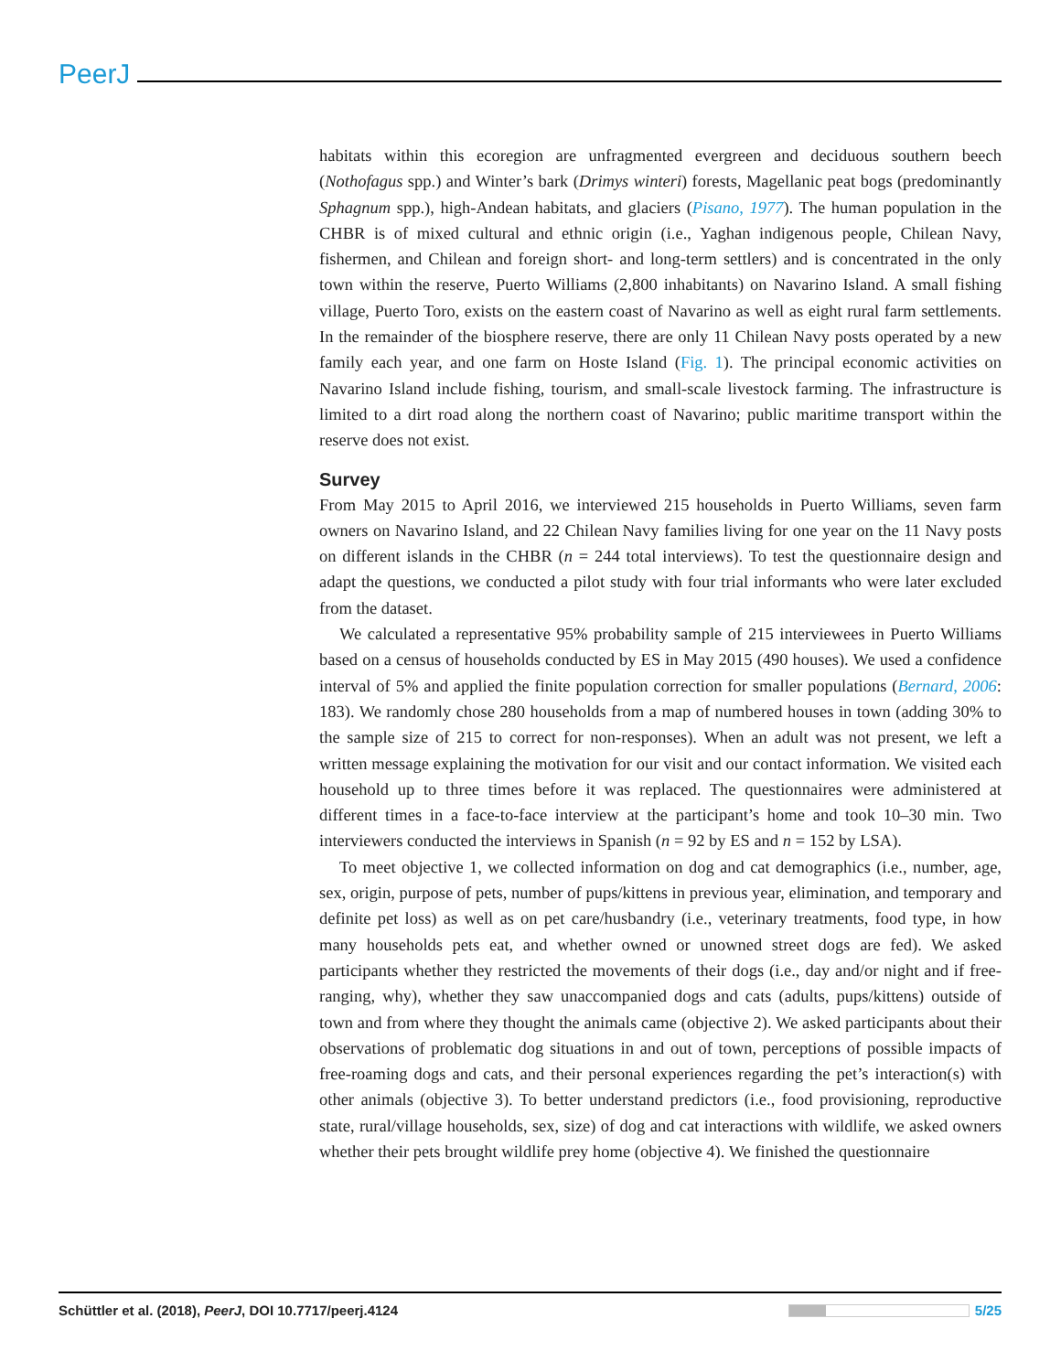PeerJ
habitats within this ecoregion are unfragmented evergreen and deciduous southern beech (Nothofagus spp.) and Winter’s bark (Drimys winteri) forests, Magellanic peat bogs (predominantly Sphagnum spp.), high-Andean habitats, and glaciers (Pisano, 1977). The human population in the CHBR is of mixed cultural and ethnic origin (i.e., Yaghan indigenous people, Chilean Navy, fishermen, and Chilean and foreign short- and long-term settlers) and is concentrated in the only town within the reserve, Puerto Williams (2,800 inhabitants) on Navarino Island. A small fishing village, Puerto Toro, exists on the eastern coast of Navarino as well as eight rural farm settlements. In the remainder of the biosphere reserve, there are only 11 Chilean Navy posts operated by a new family each year, and one farm on Hoste Island (Fig. 1). The principal economic activities on Navarino Island include fishing, tourism, and small-scale livestock farming. The infrastructure is limited to a dirt road along the northern coast of Navarino; public maritime transport within the reserve does not exist.
Survey
From May 2015 to April 2016, we interviewed 215 households in Puerto Williams, seven farm owners on Navarino Island, and 22 Chilean Navy families living for one year on the 11 Navy posts on different islands in the CHBR (n = 244 total interviews). To test the questionnaire design and adapt the questions, we conducted a pilot study with four trial informants who were later excluded from the dataset.
We calculated a representative 95% probability sample of 215 interviewees in Puerto Williams based on a census of households conducted by ES in May 2015 (490 houses). We used a confidence interval of 5% and applied the finite population correction for smaller populations (Bernard, 2006: 183). We randomly chose 280 households from a map of numbered houses in town (adding 30% to the sample size of 215 to correct for non-responses). When an adult was not present, we left a written message explaining the motivation for our visit and our contact information. We visited each household up to three times before it was replaced. The questionnaires were administered at different times in a face-to-face interview at the participant’s home and took 10–30 min. Two interviewers conducted the interviews in Spanish (n = 92 by ES and n = 152 by LSA).
To meet objective 1, we collected information on dog and cat demographics (i.e., number, age, sex, origin, purpose of pets, number of pups/kittens in previous year, elimination, and temporary and definite pet loss) as well as on pet care/husbandry (i.e., veterinary treatments, food type, in how many households pets eat, and whether owned or unowned street dogs are fed). We asked participants whether they restricted the movements of their dogs (i.e., day and/or night and if free-ranging, why), whether they saw unaccompanied dogs and cats (adults, pups/kittens) outside of town and from where they thought the animals came (objective 2). We asked participants about their observations of problematic dog situations in and out of town, perceptions of possible impacts of free-roaming dogs and cats, and their personal experiences regarding the pet’s interaction(s) with other animals (objective 3). To better understand predictors (i.e., food provisioning, reproductive state, rural/village households, sex, size) of dog and cat interactions with wildlife, we asked owners whether their pets brought wildlife prey home (objective 4). We finished the questionnaire
Schüttler et al. (2018), PeerJ, DOI 10.7717/peerj.4124 5/25